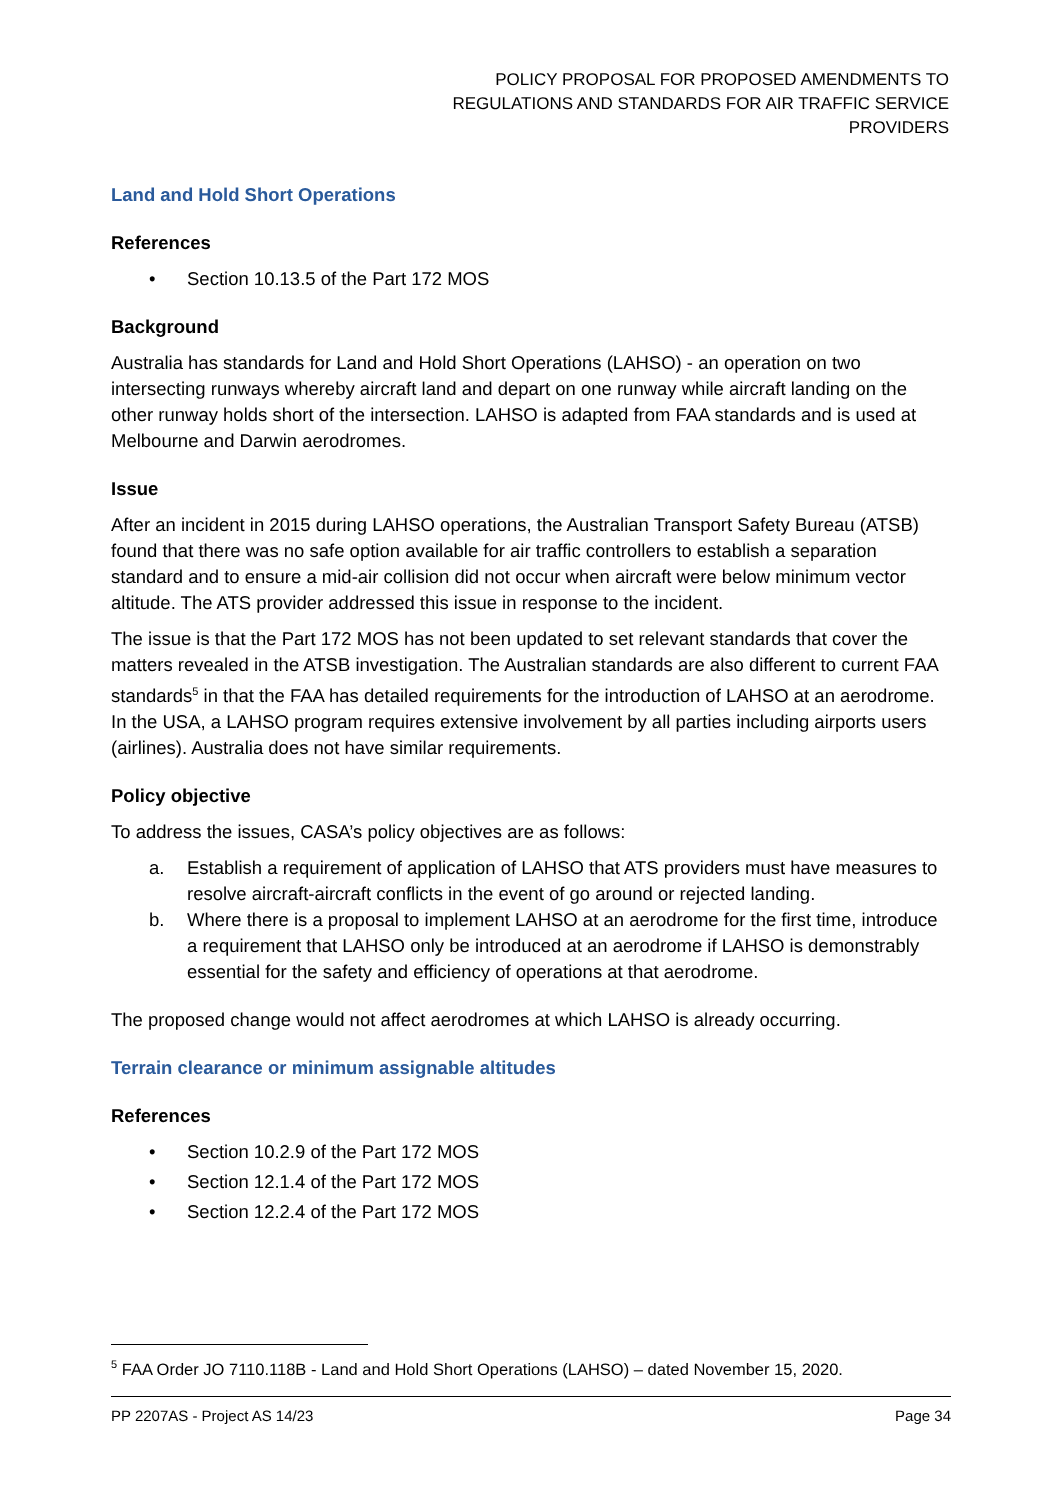POLICY PROPOSAL FOR PROPOSED AMENDMENTS TO
REGULATIONS AND STANDARDS FOR AIR TRAFFIC SERVICE
PROVIDERS
Land and Hold Short Operations
References
• Section 10.13.5 of the Part 172 MOS
Background
Australia has standards for Land and Hold Short Operations (LAHSO) - an operation on two intersecting runways whereby aircraft land and depart on one runway while aircraft landing on the other runway holds short of the intersection. LAHSO is adapted from FAA standards and is used at Melbourne and Darwin aerodromes.
Issue
After an incident in 2015 during LAHSO operations, the Australian Transport Safety Bureau (ATSB) found that there was no safe option available for air traffic controllers to establish a separation standard and to ensure a mid-air collision did not occur when aircraft were below minimum vector altitude. The ATS provider addressed this issue in response to the incident.
The issue is that the Part 172 MOS has not been updated to set relevant standards that cover the matters revealed in the ATSB investigation. The Australian standards are also different to current FAA standards<sup>5</sup> in that the FAA has detailed requirements for the introduction of LAHSO at an aerodrome. In the USA, a LAHSO program requires extensive involvement by all parties including airports users (airlines). Australia does not have similar requirements.
Policy objective
To address the issues, CASA’s policy objectives are as follows:
a. Establish a requirement of application of LAHSO that ATS providers must have measures to resolve aircraft-aircraft conflicts in the event of go around or rejected landing.
b. Where there is a proposal to implement LAHSO at an aerodrome for the first time, introduce a requirement that LAHSO only be introduced at an aerodrome if LAHSO is demonstrably essential for the safety and efficiency of operations at that aerodrome.
The proposed change would not affect aerodromes at which LAHSO is already occurring.
Terrain clearance or minimum assignable altitudes
References
• Section 10.2.9 of the Part 172 MOS
• Section 12.1.4 of the Part 172 MOS
• Section 12.2.4 of the Part 172 MOS
<sup>5</sup> FAA Order JO 7110.118B - Land and Hold Short Operations (LAHSO) – dated November 15, 2020.
PP 2207AS - Project AS 14/23 Page 34